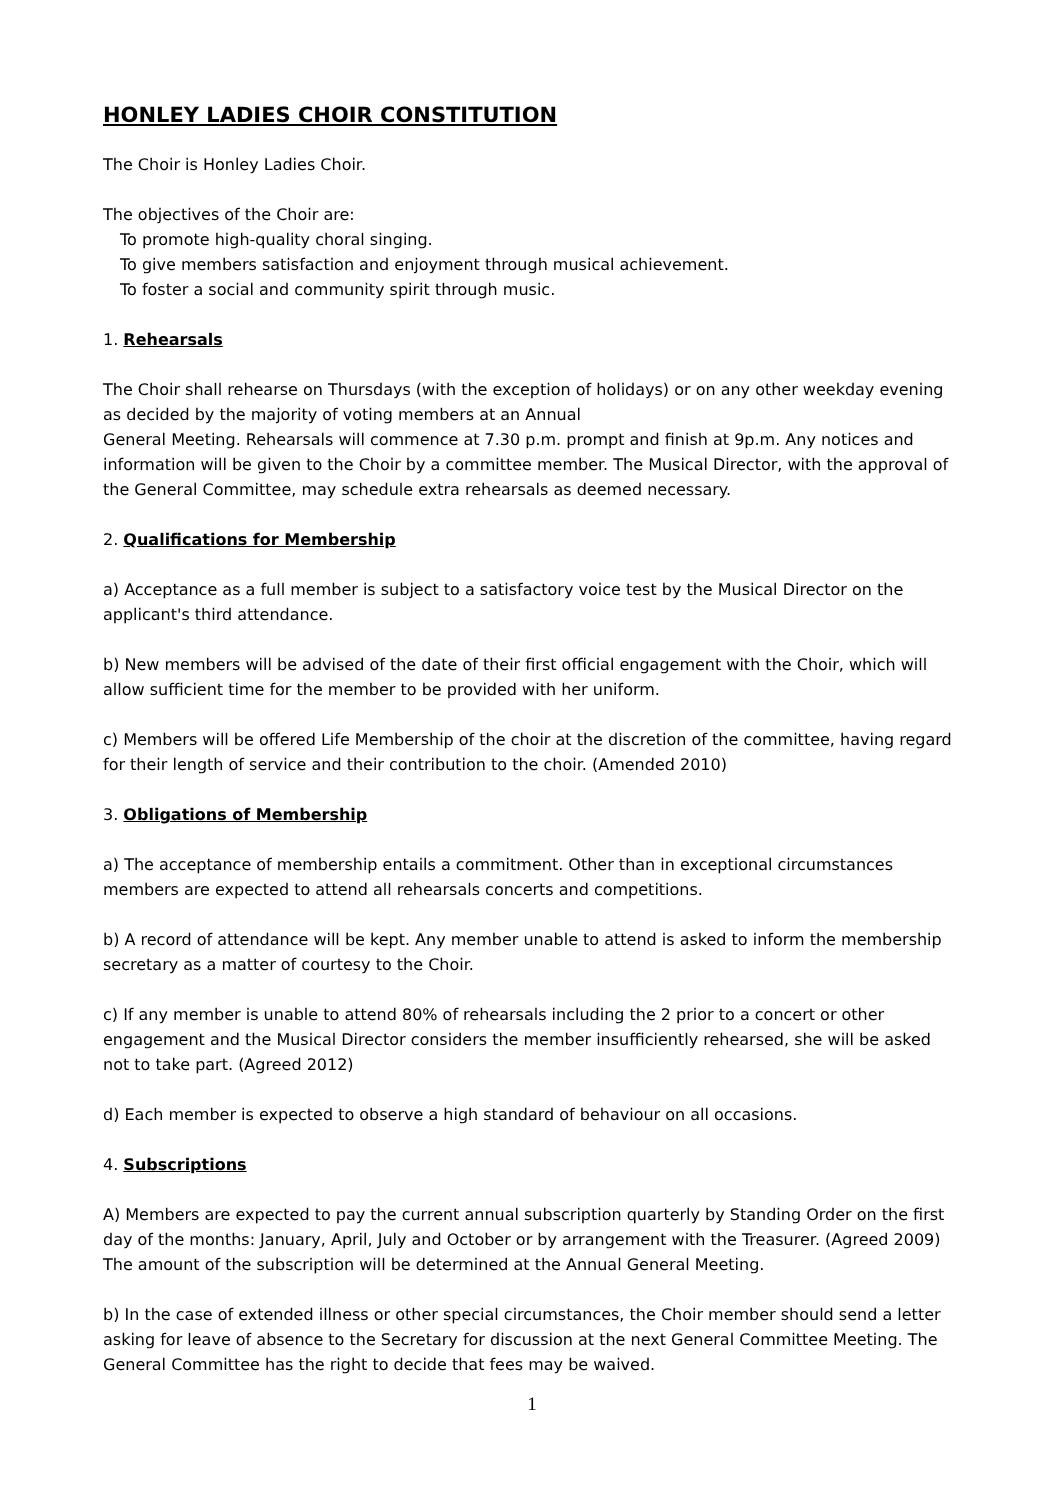HONLEY LADIES CHOIR CONSTITUTION
The Choir is Honley Ladies Choir.
The objectives of the Choir are:
To promote high-quality choral singing.
To give members satisfaction and enjoyment through musical achievement.
To foster a social and community spirit through music.
1. Rehearsals
The Choir shall rehearse on Thursdays (with the exception of holidays) or on any other weekday evening as decided by the majority of voting members at an Annual
General Meeting. Rehearsals will commence at 7.30 p.m. prompt and finish at 9p.m. Any notices and information will be given to the Choir by a committee member. The Musical Director, with the approval of the General Committee, may schedule extra rehearsals as deemed necessary.
2. Qualifications for Membership
a) Acceptance as a full member is subject to a satisfactory voice test by the Musical Director on the applicant's third attendance.
b) New members will be advised of the date of their first official engagement with the Choir, which will allow sufficient time for the member to be provided with her uniform.
c) Members will be offered Life Membership of the choir at the discretion of the committee, having regard for their length of service and their contribution to the choir. (Amended 2010)
3. Obligations of Membership
a) The acceptance of membership entails a commitment. Other than in exceptional circumstances members are expected to attend all rehearsals concerts and competitions.
b) A record of attendance will be kept. Any member unable to attend is asked to inform the membership secretary as a matter of courtesy to the Choir.
c) If any member is unable to attend 80% of rehearsals including the 2 prior to a concert or other engagement and the Musical Director considers the member insufficiently rehearsed, she will be asked not to take part. (Agreed 2012)
d) Each member is expected to observe a high standard of behaviour on all occasions.
4. Subscriptions
A) Members are expected to pay the current annual subscription quarterly by Standing Order on the first day of the months: January, April, July and October or by arrangement with the Treasurer. (Agreed 2009) The amount of the subscription will be determined at the Annual General Meeting.
b) In the case of extended illness or other special circumstances, the Choir member should send a letter asking for leave of absence to the Secretary for discussion at the next General Committee Meeting. The General Committee has the right to decide that fees may be waived.
1